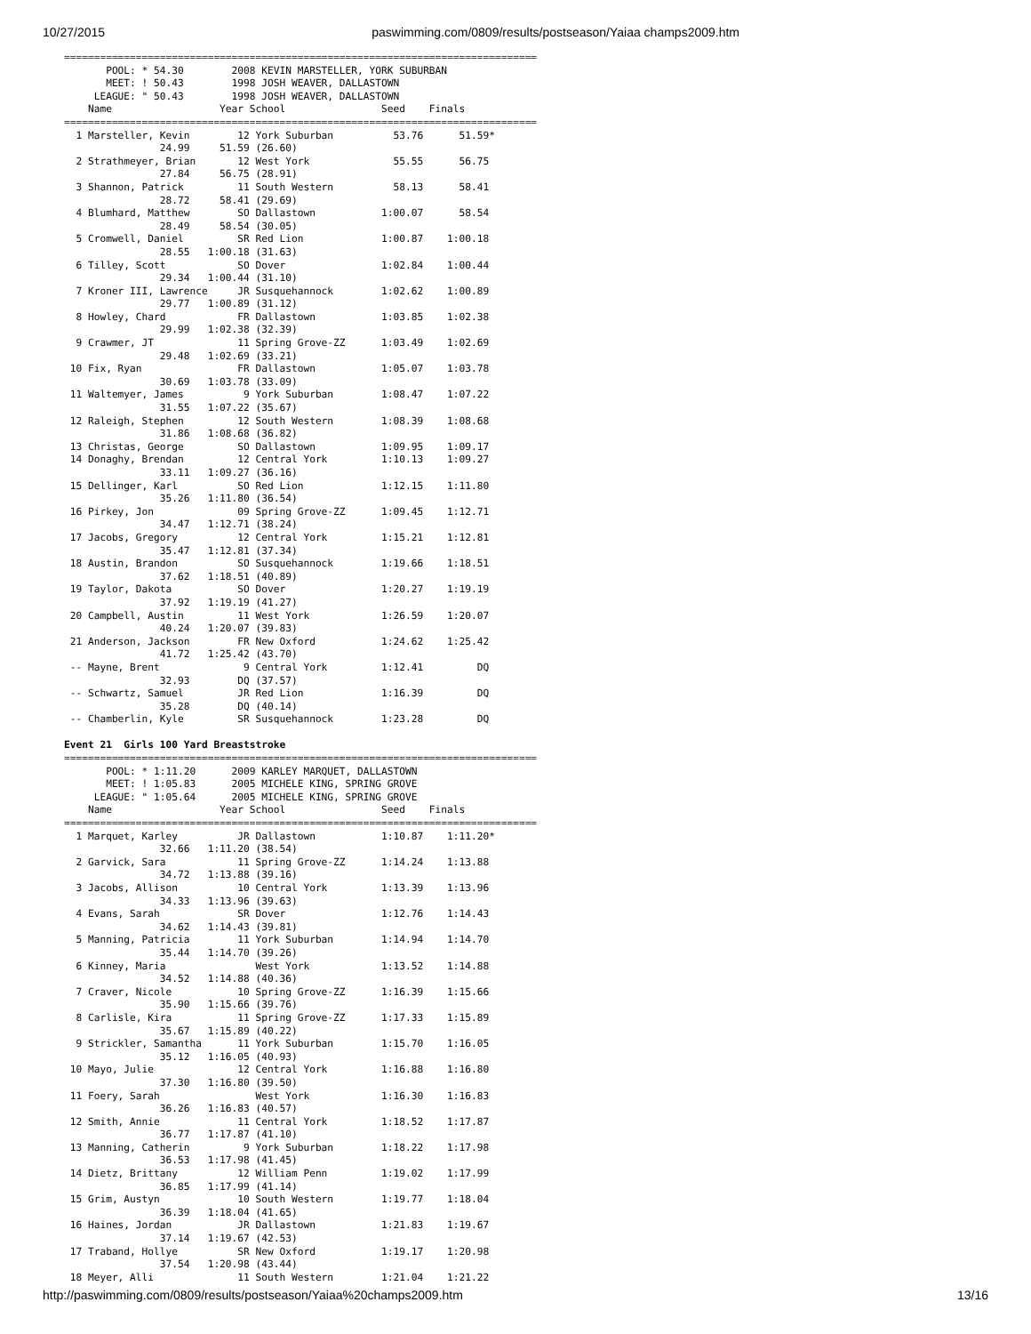10/27/2015 paswimming.com/0809/results/postseason/Yaiaa champs2009.htm
===============================================================================
       POOL: * 54.30        2008 KEVIN MARSTELLER, YORK SUBURBAN
       MEET: ! 50.43        1998 JOSH WEAVER, DALLASTOWN
     LEAGUE: " 50.43        1998 JOSH WEAVER, DALLASTOWN
    Name                  Year School                Seed    Finals
===============================================================================
  1 Marsteller, Kevin        12 York Suburban          53.76      51.59*
                24.99     51.59 (26.60)
  2 Strathmeyer, Brian       12 West York              55.55      56.75
                27.84     56.75 (28.91)
  3 Shannon, Patrick         11 South Western          58.13      58.41
                28.72     58.41 (29.69)
  4 Blumhard, Matthew        SO Dallastown           1:00.07      58.54
                28.49     58.54 (30.05)
  5 Cromwell, Daniel         SR Red Lion             1:00.87    1:00.18
                28.55   1:00.18 (31.63)
  6 Tilley, Scott            SO Dover                1:02.84    1:00.44
                29.34   1:00.44 (31.10)
  7 Kroner III, Lawrence     JR Susquehannock        1:02.62    1:00.89
                29.77   1:00.89 (31.12)
  8 Howley, Chard            FR Dallastown           1:03.85    1:02.38
                29.99   1:02.38 (32.39)
  9 Crawmer, JT              11 Spring Grove-ZZ      1:03.49    1:02.69
                29.48   1:02.69 (33.21)
 10 Fix, Ryan                FR Dallastown           1:05.07    1:03.78
                30.69   1:03.78 (33.09)
 11 Waltemyer, James          9 York Suburban        1:08.47    1:07.22
                31.55   1:07.22 (35.67)
 12 Raleigh, Stephen         12 South Western        1:08.39    1:08.68
                31.86   1:08.68 (36.82)
 13 Christas, George         SO Dallastown           1:09.95    1:09.17
 14 Donaghy, Brendan         12 Central York         1:10.13    1:09.27
                33.11   1:09.27 (36.16)
 15 Dellinger, Karl          SO Red Lion             1:12.15    1:11.80
                35.26   1:11.80 (36.54)
 16 Pirkey, Jon              09 Spring Grove-ZZ      1:09.45    1:12.71
                34.47   1:12.71 (38.24)
 17 Jacobs, Gregory          12 Central York         1:15.21    1:12.81
                35.47   1:12.81 (37.34)
 18 Austin, Brandon          SO Susquehannock        1:19.66    1:18.51
                37.62   1:18.51 (40.89)
 19 Taylor, Dakota           SO Dover                1:20.27    1:19.19
                37.92   1:19.19 (41.27)
 20 Campbell, Austin         11 West York            1:26.59    1:20.07
                40.24   1:20.07 (39.83)
 21 Anderson, Jackson        FR New Oxford           1:24.62    1:25.42
                41.72   1:25.42 (43.70)
 -- Mayne, Brent              9 Central York         1:12.41         DQ
                32.93        DQ (37.57)
 -- Schwartz, Samuel         JR Red Lion             1:16.39         DQ
                35.28        DQ (40.14)
 -- Chamberlin, Kyle         SR Susquehannock        1:23.28         DQ

Event 21  Girls 100 Yard Breaststroke
===============================================================================
       POOL: * 1:11.20      2009 KARLEY MARQUET, DALLASTOWN
       MEET: ! 1:05.83      2005 MICHELE KING, SPRING GROVE
     LEAGUE: " 1:05.64      2005 MICHELE KING, SPRING GROVE
    Name                  Year School                Seed    Finals
===============================================================================
  1 Marquet, Karley          JR Dallastown           1:10.87    1:11.20*
                32.66   1:11.20 (38.54)
  2 Garvick, Sara            11 Spring Grove-ZZ      1:14.24    1:13.88
                34.72   1:13.88 (39.16)
  3 Jacobs, Allison          10 Central York         1:13.39    1:13.96
                34.33   1:13.96 (39.63)
  4 Evans, Sarah             SR Dover                1:12.76    1:14.43
                34.62   1:14.43 (39.81)
  5 Manning, Patricia        11 York Suburban        1:14.94    1:14.70
                35.44   1:14.70 (39.26)
  6 Kinney, Maria               West York            1:13.52    1:14.88
                34.52   1:14.88 (40.36)
  7 Craver, Nicole           10 Spring Grove-ZZ      1:16.39    1:15.66
                35.90   1:15.66 (39.76)
  8 Carlisle, Kira           11 Spring Grove-ZZ      1:17.33    1:15.89
                35.67   1:15.89 (40.22)
  9 Strickler, Samantha      11 York Suburban        1:15.70    1:16.05
                35.12   1:16.05 (40.93)
 10 Mayo, Julie              12 Central York         1:16.88    1:16.80
                37.30   1:16.80 (39.50)
 11 Foery, Sarah                West York            1:16.30    1:16.83
                36.26   1:16.83 (40.57)
 12 Smith, Annie             11 Central York         1:18.52    1:17.87
                36.77   1:17.87 (41.10)
 13 Manning, Catherin         9 York Suburban        1:18.22    1:17.98
                36.53   1:17.98 (41.45)
 14 Dietz, Brittany          12 William Penn         1:19.02    1:17.99
                36.85   1:17.99 (41.14)
 15 Grim, Austyn             10 South Western        1:19.77    1:18.04
                36.39   1:18.04 (41.65)
 16 Haines, Jordan           JR Dallastown           1:21.83    1:19.67
                37.14   1:19.67 (42.53)
 17 Traband, Hollye          SR New Oxford           1:19.17    1:20.98
                37.54   1:20.98 (43.44)
 18 Meyer, Alli              11 South Western        1:21.04    1:21.22
http://paswimming.com/0809/results/postseason/Yaiaa%20champs2009.htm 13/16